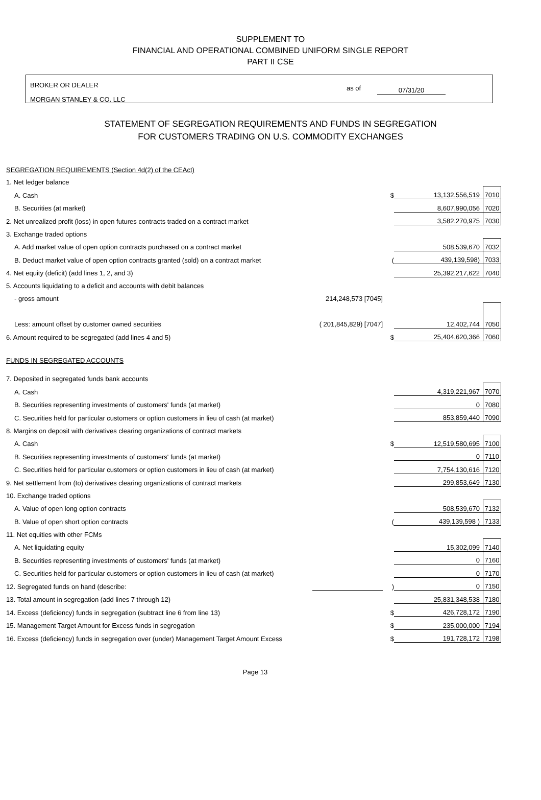SUPPLEMENT TO
FINANCIAL AND OPERATIONAL COMBINED UNIFORM SINGLE REPORT
PART II CSE
BROKER OR DEALER
MORGAN STANLEY & CO. LLC
as of 07/31/20
STATEMENT OF SEGREGATION REQUIREMENTS AND FUNDS IN SEGREGATION
FOR CUSTOMERS TRADING ON U.S. COMMODITY EXCHANGES
| SEGREGATION REQUIREMENTS (Section 4d(2) of the CEAct) | | | | |
| 1. Net ledger balance | | | | |
| A. Cash | | $ | 13,132,556,519 | 7010 |
| B. Securities (at market) | | | 8,607,990,056 | 7020 |
| 2. Net unrealized profit (loss) in open futures contracts traded on a contract market | | | 3,582,270,975 | 7030 |
| 3. Exchange traded options | | | | |
| A. Add market value of open option contracts purchased on a contract market | | | 508,539,670 | 7032 |
| B. Deduct market value of open option contracts granted (sold) on a contract market | | ( | 439,139,598) | 7033 |
| 4. Net equity (deficit) (add lines 1, 2, and 3) | | | 25,392,217,622 | 7040 |
| 5. Accounts liquidating to a deficit and accounts with debit balances | | | | |
| - gross amount | 214,248,573 [7045] | | | |
| Less: amount offset by customer owned securities | ( 201,845,829) [7047] | | 12,402,744 | 7050 |
| 6. Amount required to be segregated (add lines 4 and 5) | | $ | 25,404,620,366 | 7060 |
| FUNDS IN SEGREGATED ACCOUNTS | | | | |
| 7. Deposited in segregated funds bank accounts | | | | |
| A. Cash | | | 4,319,221,967 | 7070 |
| B. Securities representing investments of customers' funds (at market) | | | 0 | 7080 |
| C. Securities held for particular customers or option customers in lieu of cash (at market) | | | 853,859,440 | 7090 |
| 8. Margins on deposit with derivatives clearing organizations of contract markets | | | | |
| A. Cash | | $ | 12,519,580,695 | 7100 |
| B. Securities representing investments of customers' funds (at market) | | | 0 | 7110 |
| C. Securities held for particular customers or option customers in lieu of cash (at market) | | | 7,754,130,616 | 7120 |
| 9. Net settlement from (to) derivatives clearing organizations of contract markets | | | 299,853,649 | 7130 |
| 10. Exchange traded options | | | | |
| A. Value of open long option contracts | | | 508,539,670 | 7132 |
| B. Value of open short option contracts | | ( | 439,139,598 ) | 7133 |
| 11. Net equities with other FCMs | | | | |
| A. Net liquidating equity | | | 15,302,099 | 7140 |
| B. Securities representing investments of customers' funds (at market) | | | 0 | 7160 |
| C. Securities held for particular customers or option customers in lieu of cash (at market) | | | 0 | 7170 |
| 12. Segregated funds on hand (describe: | | ) | 0 | 7150 |
| 13. Total amount in segregation (add lines 7 through 12) | | | 25,831,348,538 | 7180 |
| 14. Excess (deficiency) funds in segregation (subtract line 6 from line 13) | | $ | 426,728,172 | 7190 |
| 15. Management Target Amount for Excess funds in segregation | | $ | 235,000,000 | 7194 |
| 16. Excess (deficiency) funds in segregation over (under) Management Target Amount Excess | | $ | 191,728,172 | 7198 |
Page 13